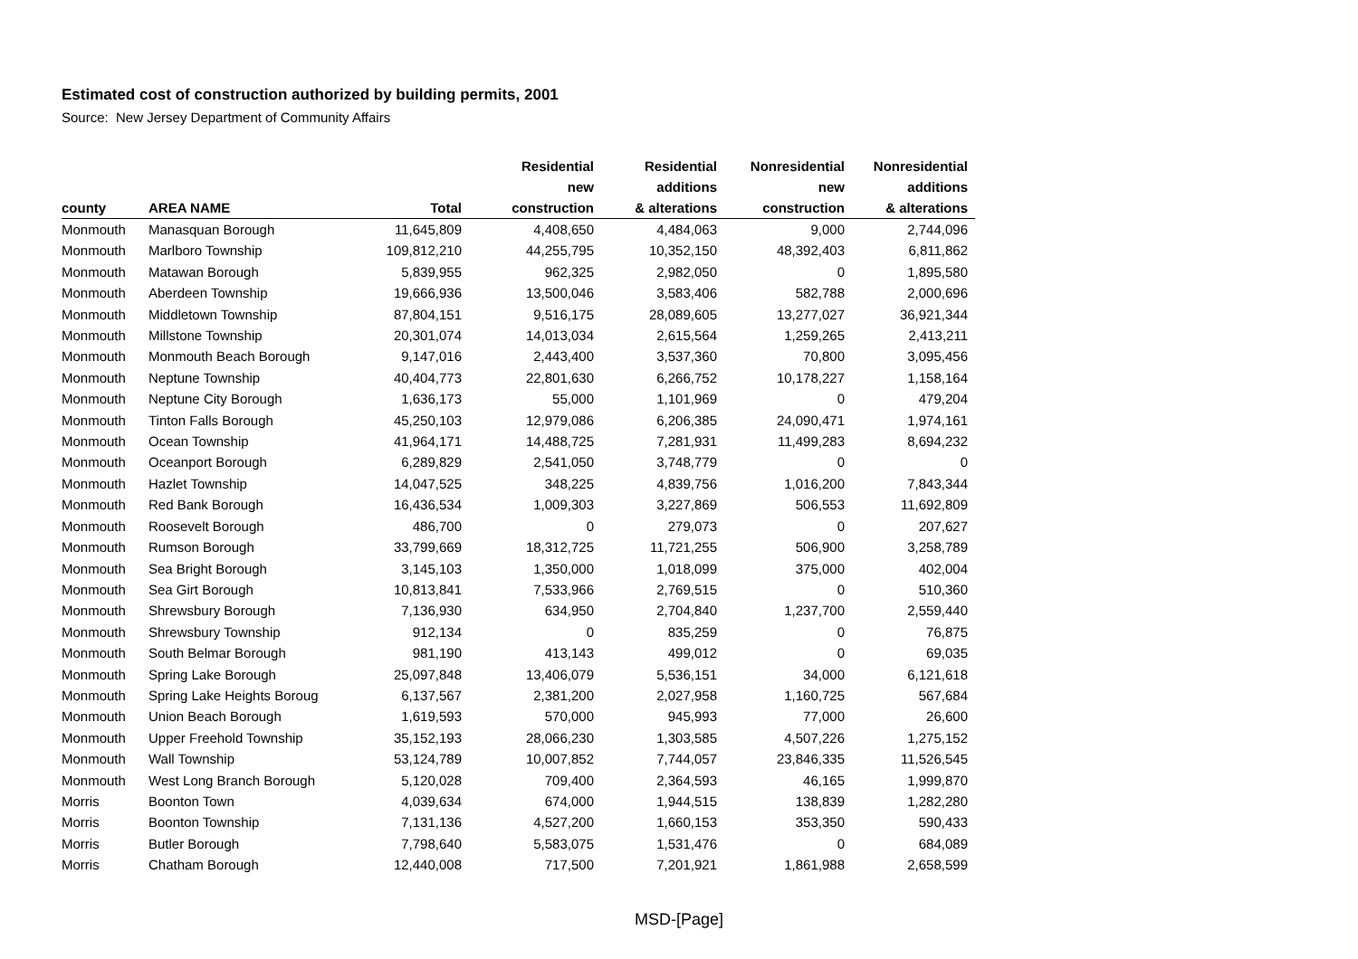Estimated cost of construction authorized by building permits, 2001
Source: New Jersey Department of Community Affairs
| | | | Residential | Residential | Nonresidential | Nonresidential |
| --- | --- | --- | --- | --- | --- | --- |
| | | | new | additions | new | additions |
| county | AREA NAME | Total | construction | & alterations | construction | & alterations |
| Monmouth | Manasquan Borough | 11,645,809 | 4,408,650 | 4,484,063 | 9,000 | 2,744,096 |
| Monmouth | Marlboro Township | 109,812,210 | 44,255,795 | 10,352,150 | 48,392,403 | 6,811,862 |
| Monmouth | Matawan Borough | 5,839,955 | 962,325 | 2,982,050 | 0 | 1,895,580 |
| Monmouth | Aberdeen Township | 19,666,936 | 13,500,046 | 3,583,406 | 582,788 | 2,000,696 |
| Monmouth | Middletown Township | 87,804,151 | 9,516,175 | 28,089,605 | 13,277,027 | 36,921,344 |
| Monmouth | Millstone Township | 20,301,074 | 14,013,034 | 2,615,564 | 1,259,265 | 2,413,211 |
| Monmouth | Monmouth Beach Borough | 9,147,016 | 2,443,400 | 3,537,360 | 70,800 | 3,095,456 |
| Monmouth | Neptune Township | 40,404,773 | 22,801,630 | 6,266,752 | 10,178,227 | 1,158,164 |
| Monmouth | Neptune City Borough | 1,636,173 | 55,000 | 1,101,969 | 0 | 479,204 |
| Monmouth | Tinton Falls Borough | 45,250,103 | 12,979,086 | 6,206,385 | 24,090,471 | 1,974,161 |
| Monmouth | Ocean Township | 41,964,171 | 14,488,725 | 7,281,931 | 11,499,283 | 8,694,232 |
| Monmouth | Oceanport Borough | 6,289,829 | 2,541,050 | 3,748,779 | 0 | 0 |
| Monmouth | Hazlet Township | 14,047,525 | 348,225 | 4,839,756 | 1,016,200 | 7,843,344 |
| Monmouth | Red Bank Borough | 16,436,534 | 1,009,303 | 3,227,869 | 506,553 | 11,692,809 |
| Monmouth | Roosevelt Borough | 486,700 | 0 | 279,073 | 0 | 207,627 |
| Monmouth | Rumson Borough | 33,799,669 | 18,312,725 | 11,721,255 | 506,900 | 3,258,789 |
| Monmouth | Sea Bright Borough | 3,145,103 | 1,350,000 | 1,018,099 | 375,000 | 402,004 |
| Monmouth | Sea Girt Borough | 10,813,841 | 7,533,966 | 2,769,515 | 0 | 510,360 |
| Monmouth | Shrewsbury Borough | 7,136,930 | 634,950 | 2,704,840 | 1,237,700 | 2,559,440 |
| Monmouth | Shrewsbury Township | 912,134 | 0 | 835,259 | 0 | 76,875 |
| Monmouth | South Belmar Borough | 981,190 | 413,143 | 499,012 | 0 | 69,035 |
| Monmouth | Spring Lake Borough | 25,097,848 | 13,406,079 | 5,536,151 | 34,000 | 6,121,618 |
| Monmouth | Spring Lake Heights Boroug | 6,137,567 | 2,381,200 | 2,027,958 | 1,160,725 | 567,684 |
| Monmouth | Union Beach Borough | 1,619,593 | 570,000 | 945,993 | 77,000 | 26,600 |
| Monmouth | Upper Freehold Township | 35,152,193 | 28,066,230 | 1,303,585 | 4,507,226 | 1,275,152 |
| Monmouth | Wall Township | 53,124,789 | 10,007,852 | 7,744,057 | 23,846,335 | 11,526,545 |
| Monmouth | West Long Branch Borough | 5,120,028 | 709,400 | 2,364,593 | 46,165 | 1,999,870 |
| Morris | Boonton Town | 4,039,634 | 674,000 | 1,944,515 | 138,839 | 1,282,280 |
| Morris | Boonton Township | 7,131,136 | 4,527,200 | 1,660,153 | 353,350 | 590,433 |
| Morris | Butler Borough | 7,798,640 | 5,583,075 | 1,531,476 | 0 | 684,089 |
| Morris | Chatham Borough | 12,440,008 | 717,500 | 7,201,921 | 1,861,988 | 2,658,599 |
MSD-[Page]